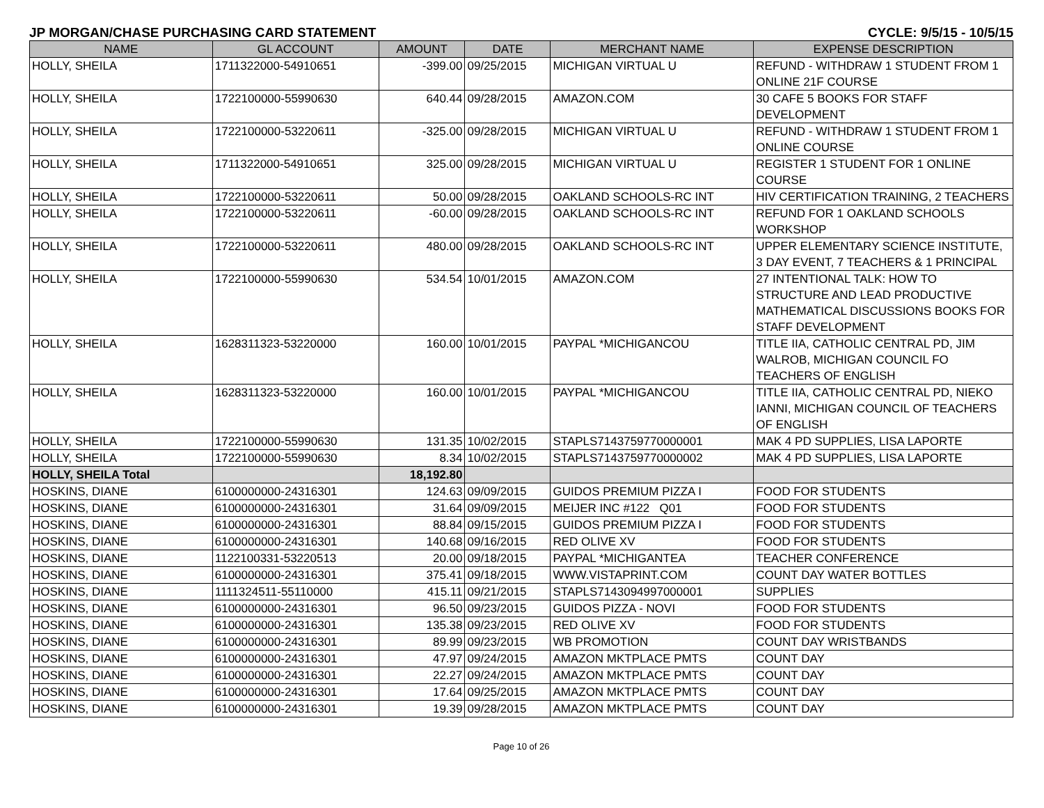JP MORGAN/CHASE PURCHASING CARD STATEMENT CYCLE: 9/5/15 - 10/5/15
| NAME | GL ACCOUNT | AMOUNT | DATE | MERCHANT NAME | EXPENSE DESCRIPTION |
| --- | --- | --- | --- | --- | --- |
| HOLLY, SHEILA | 1711322000-54910651 | -399.00 | 09/25/2015 | MICHIGAN VIRTUAL U | REFUND - WITHDRAW 1 STUDENT FROM 1 ONLINE 21F COURSE |
| HOLLY, SHEILA | 1722100000-55990630 | 640.44 | 09/28/2015 | AMAZON.COM | 30 CAFE 5 BOOKS FOR STAFF DEVELOPMENT |
| HOLLY, SHEILA | 1722100000-53220611 | -325.00 | 09/28/2015 | MICHIGAN VIRTUAL U | REFUND - WITHDRAW 1 STUDENT FROM 1 ONLINE COURSE |
| HOLLY, SHEILA | 1711322000-54910651 | 325.00 | 09/28/2015 | MICHIGAN VIRTUAL U | REGISTER 1 STUDENT FOR 1 ONLINE COURSE |
| HOLLY, SHEILA | 1722100000-53220611 | 50.00 | 09/28/2015 | OAKLAND SCHOOLS-RC INT | HIV CERTIFICATION TRAINING, 2 TEACHERS |
| HOLLY, SHEILA | 1722100000-53220611 | -60.00 | 09/28/2015 | OAKLAND SCHOOLS-RC INT | REFUND FOR 1 OAKLAND SCHOOLS WORKSHOP |
| HOLLY, SHEILA | 1722100000-53220611 | 480.00 | 09/28/2015 | OAKLAND SCHOOLS-RC INT | UPPER ELEMENTARY SCIENCE INSTITUTE, 3 DAY EVENT, 7 TEACHERS & 1 PRINCIPAL |
| HOLLY, SHEILA | 1722100000-55990630 | 534.54 | 10/01/2015 | AMAZON.COM | 27 INTENTIONAL TALK: HOW TO STRUCTURE AND LEAD PRODUCTIVE MATHEMATICAL DISCUSSIONS BOOKS FOR STAFF DEVELOPMENT |
| HOLLY, SHEILA | 1628311323-53220000 | 160.00 | 10/01/2015 | PAYPAL *MICHIGANCOU | TITLE IIA, CATHOLIC CENTRAL PD, JIM WALROB, MICHIGAN COUNCIL FO TEACHERS OF ENGLISH |
| HOLLY, SHEILA | 1628311323-53220000 | 160.00 | 10/01/2015 | PAYPAL *MICHIGANCOU | TITLE IIA, CATHOLIC CENTRAL PD, NIEKO IANNI, MICHIGAN COUNCIL OF TEACHERS OF ENGLISH |
| HOLLY, SHEILA | 1722100000-55990630 | 131.35 | 10/02/2015 | STAPLS7143759770000001 | MAK 4 PD SUPPLIES, LISA LAPORTE |
| HOLLY, SHEILA | 1722100000-55990630 | 8.34 | 10/02/2015 | STAPLS7143759770000002 | MAK 4 PD SUPPLIES, LISA LAPORTE |
| HOLLY, SHEILA Total | | 18,192.80 | | | |
| HOSKINS, DIANE | 6100000000-24316301 | 124.63 | 09/09/2015 | GUIDOS PREMIUM PIZZA I | FOOD FOR STUDENTS |
| HOSKINS, DIANE | 6100000000-24316301 | 31.64 | 09/09/2015 | MEIJER INC #122 Q01 | FOOD FOR STUDENTS |
| HOSKINS, DIANE | 6100000000-24316301 | 88.84 | 09/15/2015 | GUIDOS PREMIUM PIZZA I | FOOD FOR STUDENTS |
| HOSKINS, DIANE | 6100000000-24316301 | 140.68 | 09/16/2015 | RED OLIVE XV | FOOD FOR STUDENTS |
| HOSKINS, DIANE | 1122100331-53220513 | 20.00 | 09/18/2015 | PAYPAL *MICHIGANTEA | TEACHER CONFERENCE |
| HOSKINS, DIANE | 6100000000-24316301 | 375.41 | 09/18/2015 | WWW.VISTAPRINT.COM | COUNT DAY WATER BOTTLES |
| HOSKINS, DIANE | 1111324511-55110000 | 415.11 | 09/21/2015 | STAPLS7143094997000001 | SUPPLIES |
| HOSKINS, DIANE | 6100000000-24316301 | 96.50 | 09/23/2015 | GUIDOS PIZZA - NOVI | FOOD FOR STUDENTS |
| HOSKINS, DIANE | 6100000000-24316301 | 135.38 | 09/23/2015 | RED OLIVE XV | FOOD FOR STUDENTS |
| HOSKINS, DIANE | 6100000000-24316301 | 89.99 | 09/23/2015 | WB PROMOTION | COUNT DAY WRISTBANDS |
| HOSKINS, DIANE | 6100000000-24316301 | 47.97 | 09/24/2015 | AMAZON MKTPLACE PMTS | COUNT DAY |
| HOSKINS, DIANE | 6100000000-24316301 | 22.27 | 09/24/2015 | AMAZON MKTPLACE PMTS | COUNT DAY |
| HOSKINS, DIANE | 6100000000-24316301 | 17.64 | 09/25/2015 | AMAZON MKTPLACE PMTS | COUNT DAY |
| HOSKINS, DIANE | 6100000000-24316301 | 19.39 | 09/28/2015 | AMAZON MKTPLACE PMTS | COUNT DAY |
Page 10 of 26